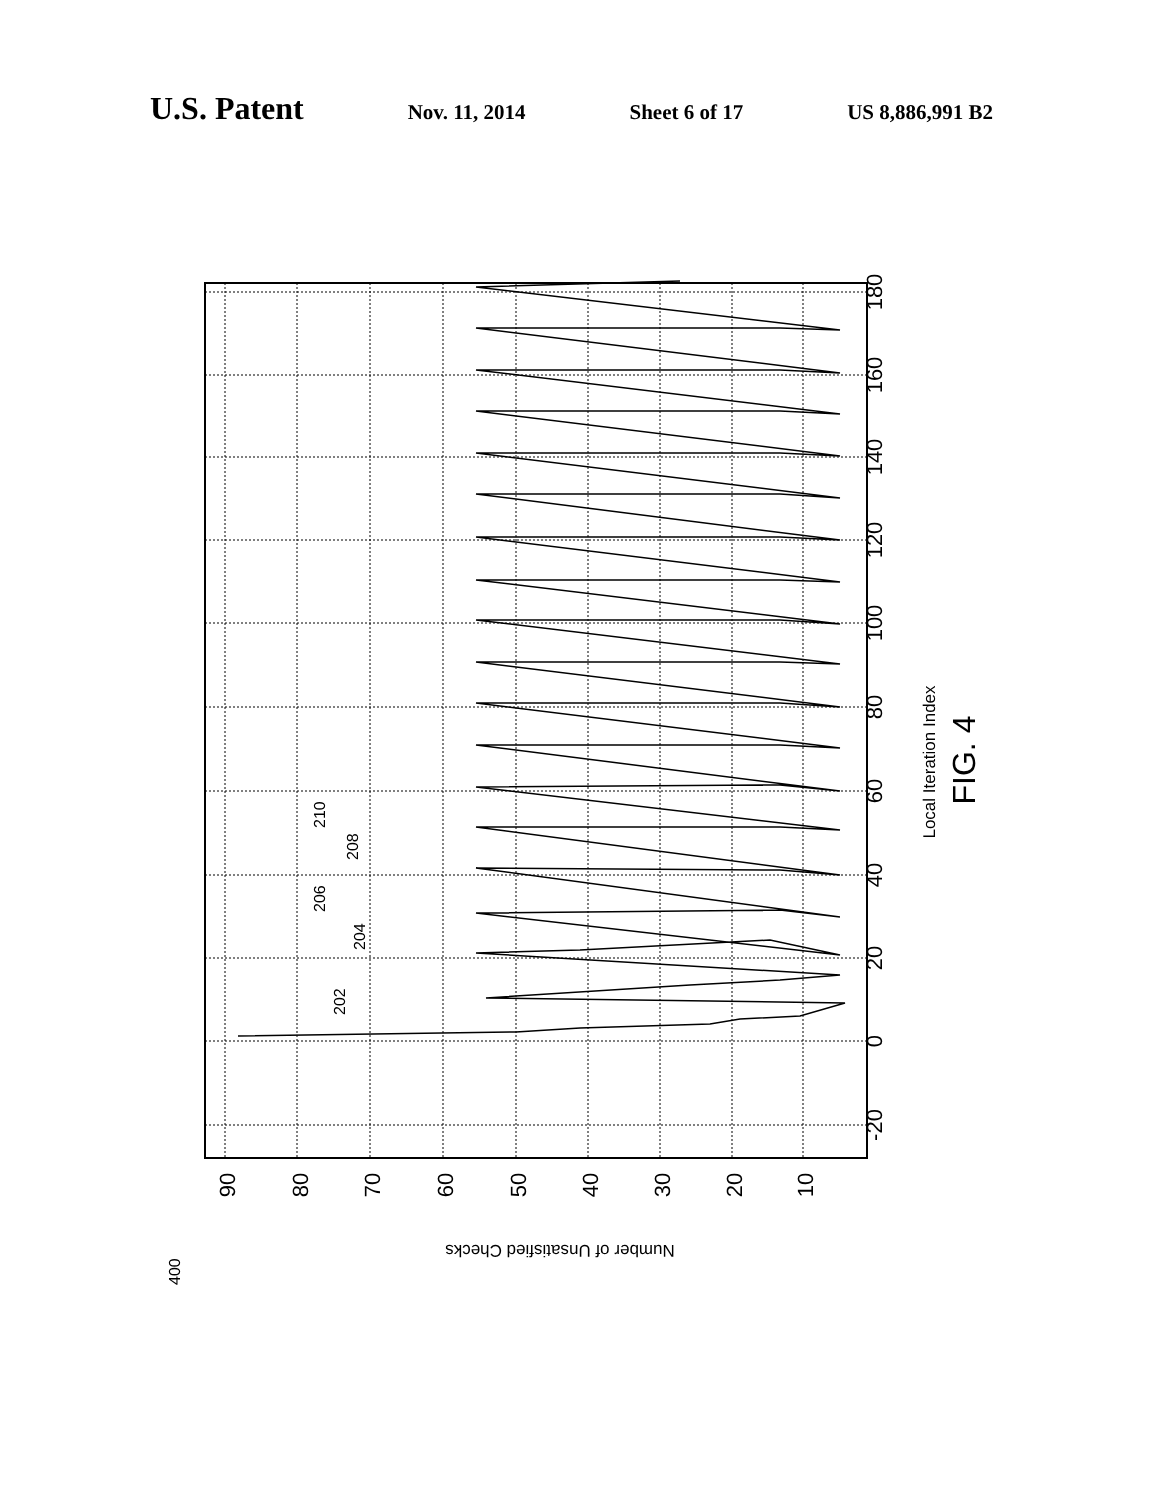U.S. Patent
Nov. 11, 2014 Sheet 6 of 17 US 8,886,991 B2
180
160
140
120
100
80
60
40
20
0
-20
90
80
70
60
50
40
30
20
10
Local Iteration Index
FIG. 4
Number of Unsatisfied Checks
202
204
206
208
210
400